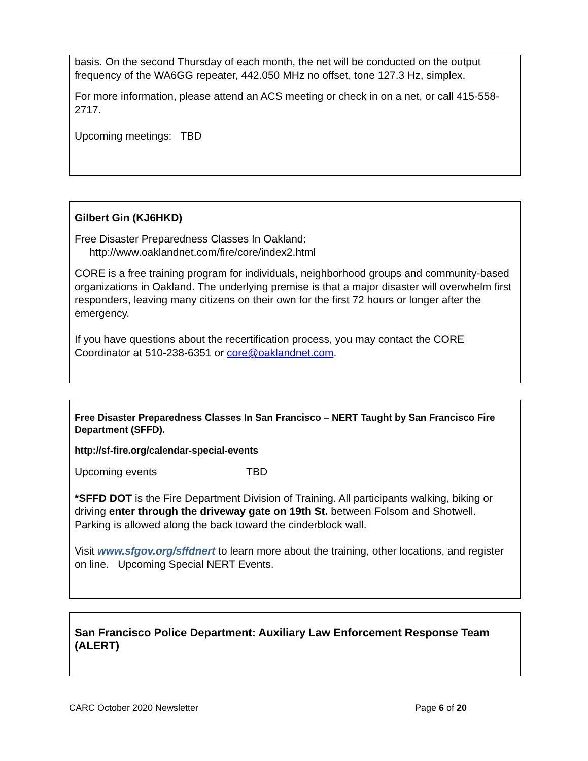basis. On the second Thursday of each month, the net will be conducted on the output frequency of the WA6GG repeater, 442.050 MHz no offset, tone 127.3 Hz, simplex.
For more information, please attend an ACS meeting or check in on a net, or call 415-558-2717.
Upcoming meetings: TBD
Gilbert Gin (KJ6HKD)
Free Disaster Preparedness Classes In Oakland:
http://www.oaklandnet.com/fire/core/index2.html
CORE is a free training program for individuals, neighborhood groups and community-based organizations in Oakland. The underlying premise is that a major disaster will overwhelm first responders, leaving many citizens on their own for the first 72 hours or longer after the emergency.
If you have questions about the recertification process, you may contact the CORE Coordinator at 510-238-6351 or core@oaklandnet.com.
Free Disaster Preparedness Classes In San Francisco – NERT Taught by San Francisco Fire Department (SFFD).
http://sf-fire.org/calendar-special-events
Upcoming events TBD
*SFFD DOT is the Fire Department Division of Training. All participants walking, biking or driving enter through the driveway gate on 19th St. between Folsom and Shotwell. Parking is allowed along the back toward the cinderblock wall.
Visit www.sfgov.org/sffdnert to learn more about the training, other locations, and register on line. Upcoming Special NERT Events.
San Francisco Police Department: Auxiliary Law Enforcement Response Team (ALERT)
CARC October 2020 Newsletter Page 6 of 20